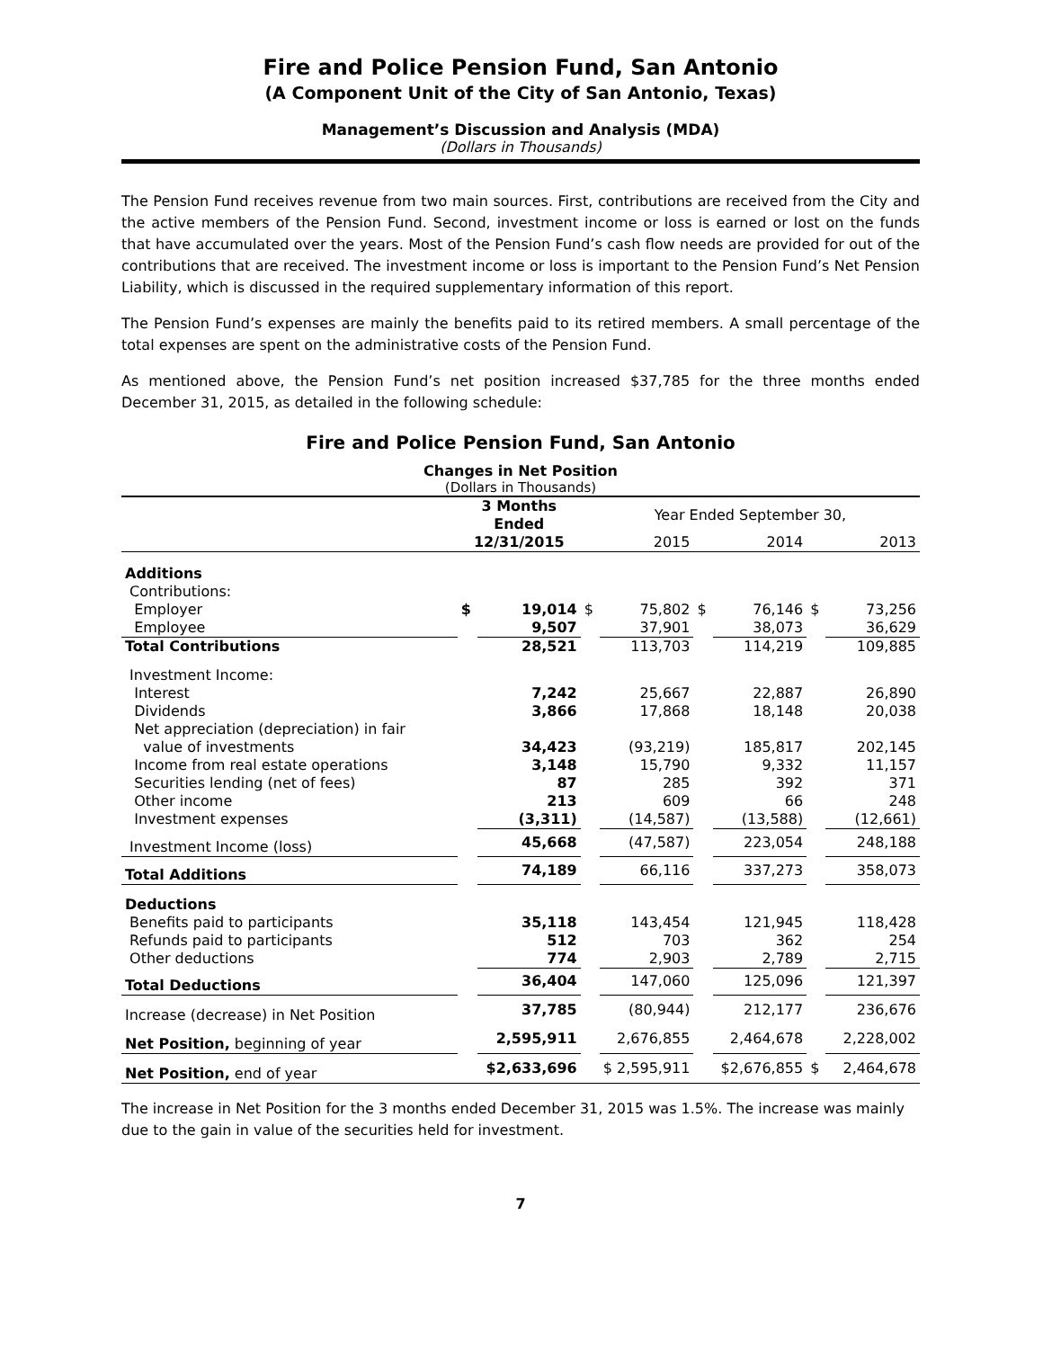Fire and Police Pension Fund, San Antonio
(A Component Unit of the City of San Antonio, Texas)
Management’s Discussion and Analysis (MDA)
(Dollars in Thousands)
The Pension Fund receives revenue from two main sources. First, contributions are received from the City and the active members of the Pension Fund. Second, investment income or loss is earned or lost on the funds that have accumulated over the years. Most of the Pension Fund’s cash flow needs are provided for out of the contributions that are received. The investment income or loss is important to the Pension Fund’s Net Pension Liability, which is discussed in the required supplementary information of this report.
The Pension Fund’s expenses are mainly the benefits paid to its retired members. A small percentage of the total expenses are spent on the administrative costs of the Pension Fund.
As mentioned above, the Pension Fund’s net position increased $37,785 for the three months ended December 31, 2015, as detailed in the following schedule:
Fire and Police Pension Fund, San Antonio
Changes in Net Position
(Dollars in Thousands)
| | 3 Months Ended | | Year Ended September 30, | | | | | |
| --- | --- | --- | --- | --- | --- | --- | --- | --- |
| | 12/31/2015 | | 2015 | | 2014 | | 2013 | |
| Additions | | | | | | | | |
| Contributions: | | | | | | | | |
| Employer | $ | 19,014 | $ | 75,802 | $ | 76,146 | $ | 73,256 |
| Employee | | 9,507 | | 37,901 | | 38,073 | | 36,629 |
| Total Contributions | | 28,521 | | 113,703 | | 114,219 | | 109,885 |
| Investment Income: | | | | | | | | |
| Interest | | 7,242 | | 25,667 | | 22,887 | | 26,890 |
| Dividends | | 3,866 | | 17,868 | | 18,148 | | 20,038 |
| Net appreciation (depreciation) in fair value of investments | | 34,423 | | (93,219) | | 185,817 | | 202,145 |
| Income from real estate operations | | 3,148 | | 15,790 | | 9,332 | | 11,157 |
| Securities lending (net of fees) | | 87 | | 285 | | 392 | | 371 |
| Other income | | 213 | | 609 | | 66 | | 248 |
| Investment expenses | | (3,311) | | (14,587) | | (13,588) | | (12,661) |
| Investment Income (loss) | | 45,668 | | (47,587) | | 223,054 | | 248,188 |
| Total Additions | | 74,189 | | 66,116 | | 337,273 | | 358,073 |
| Deductions | | | | | | | | |
| Benefits paid to participants | | 35,118 | | 143,454 | | 121,945 | | 118,428 |
| Refunds paid to participants | | 512 | | 703 | | 362 | | 254 |
| Other deductions | | 774 | | 2,903 | | 2,789 | | 2,715 |
| Total Deductions | | 36,404 | | 147,060 | | 125,096 | | 121,397 |
| Increase (decrease) in Net Position | | 37,785 | | (80,944) | | 212,177 | | 236,676 |
| Net Position, beginning of year | | 2,595,911 | | 2,676,855 | | 2,464,678 | | 2,228,002 |
| Net Position, end of year | $2,633,696 | | $ 2,595,911 | | $2,676,855 | | $ | 2,464,678 |
The increase in Net Position for the 3 months ended December 31, 2015 was 1.5%. The increase was mainly due to the gain in value of the securities held for investment.
7